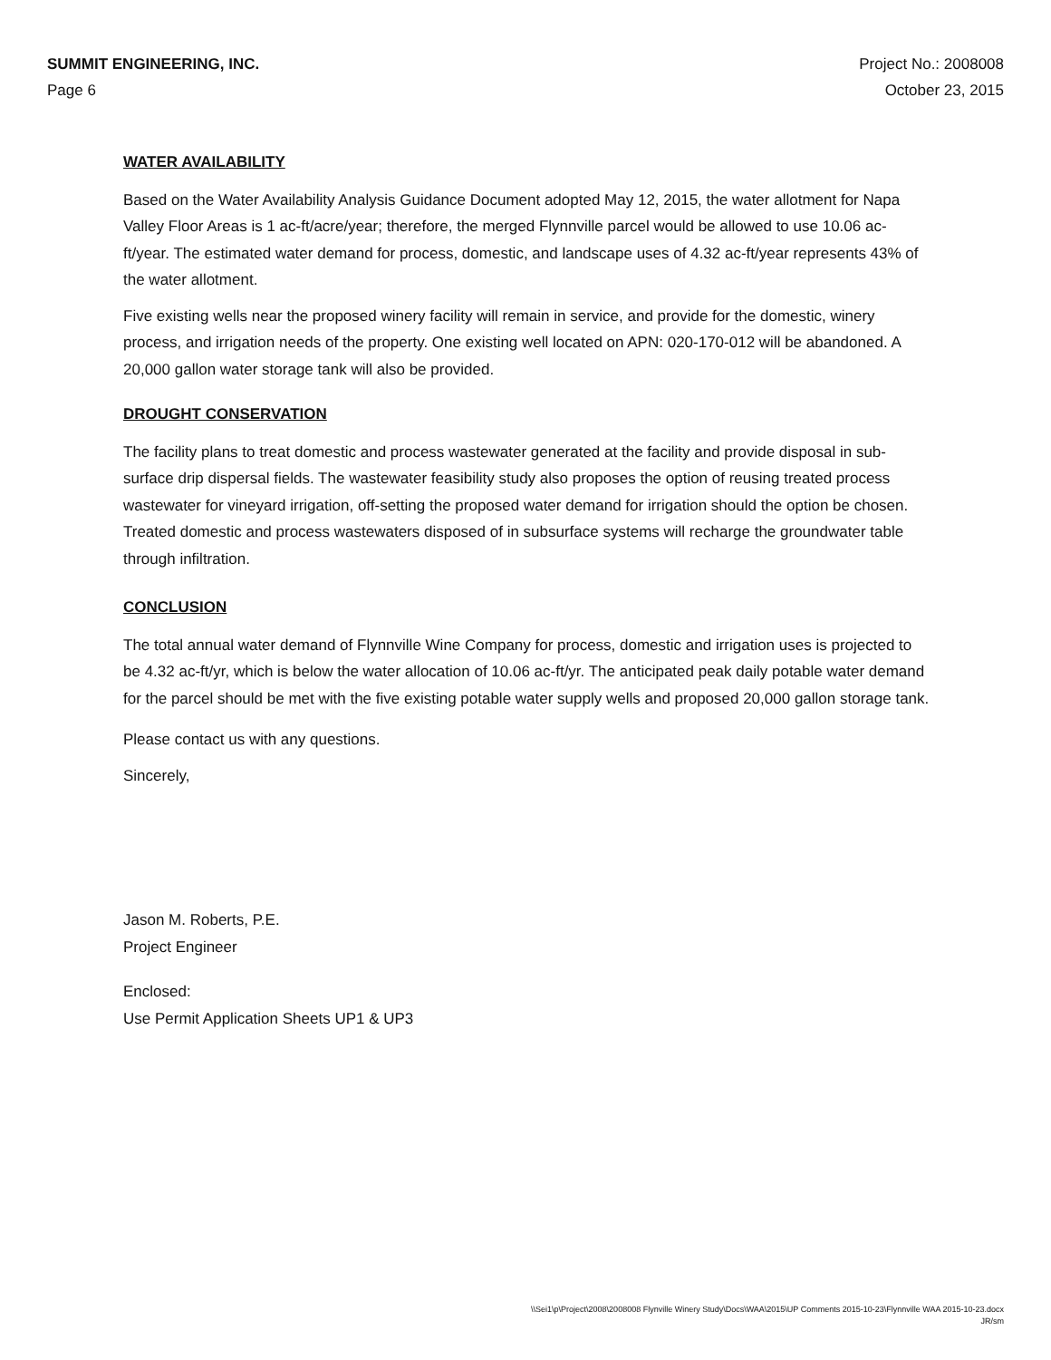SUMMIT ENGINEERING, INC.
Page 6
Project No.: 2008008
October 23, 2015
WATER AVAILABILITY
Based on the Water Availability Analysis Guidance Document adopted May 12, 2015, the water allotment for Napa Valley Floor Areas is 1 ac-ft/acre/year; therefore, the merged Flynnville parcel would be allowed to use 10.06 ac-ft/year. The estimated water demand for process, domestic, and landscape uses of 4.32 ac-ft/year represents 43% of the water allotment.
Five existing wells near the proposed winery facility will remain in service, and provide for the domestic, winery process, and irrigation needs of the property. One existing well located on APN: 020-170-012 will be abandoned. A 20,000 gallon water storage tank will also be provided.
DROUGHT CONSERVATION
The facility plans to treat domestic and process wastewater generated at the facility and provide disposal in sub-surface drip dispersal fields. The wastewater feasibility study also proposes the option of reusing treated process wastewater for vineyard irrigation, off-setting the proposed water demand for irrigation should the option be chosen. Treated domestic and process wastewaters disposed of in subsurface systems will recharge the groundwater table through infiltration.
CONCLUSION
The total annual water demand of Flynnville Wine Company for process, domestic and irrigation uses is projected to be 4.32 ac-ft/yr, which is below the water allocation of 10.06 ac-ft/yr. The anticipated peak daily potable water demand for the parcel should be met with the five existing potable water supply wells and proposed 20,000 gallon storage tank.
Please contact us with any questions.
Sincerely,
Jason M. Roberts, P.E.
Project Engineer
Enclosed:
Use Permit Application Sheets UP1 & UP3
\\Sei1\p\Project\2008\2008008 Flynville Winery Study\Docs\WAA\2015\UP Comments 2015-10-23\Flynnville WAA 2015-10-23.docx
JR/sm